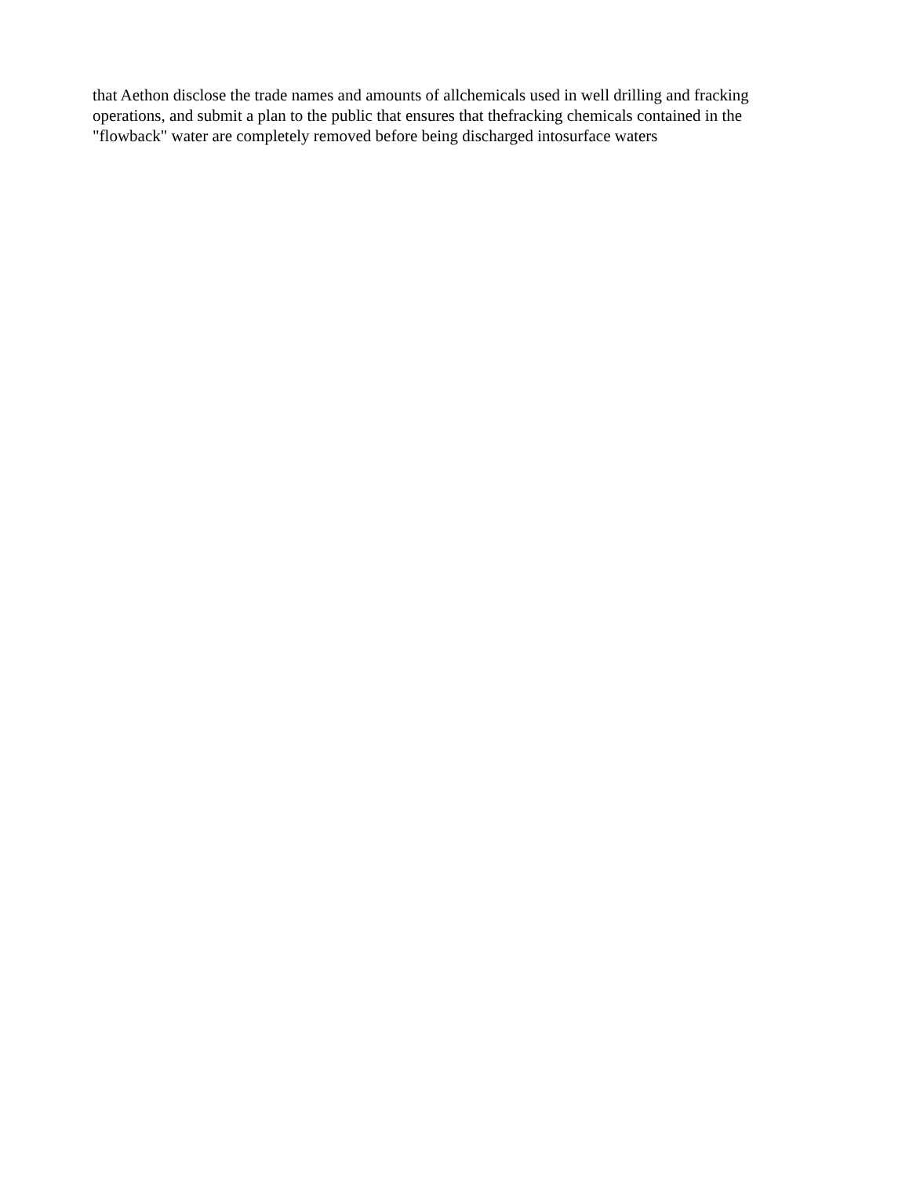that Aethon disclose the trade names and amounts of allchemicals used in well drilling and fracking
operations, and submit a plan to the public that ensures that thefracking chemicals contained in the
"flowback" water are completely removed before being discharged intosurface waters